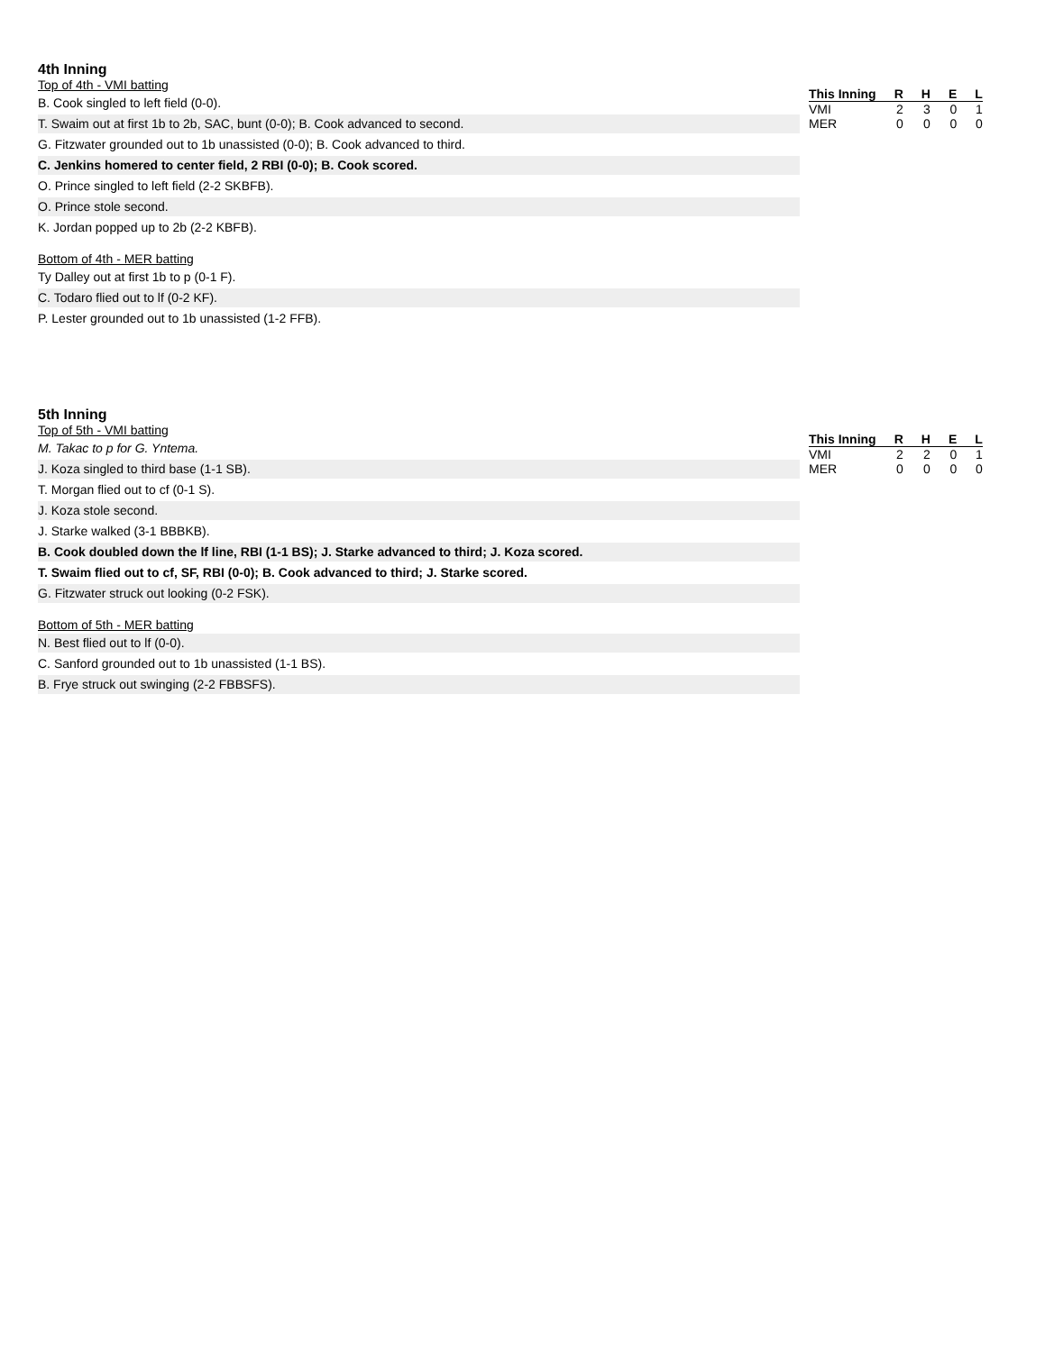4th Inning
Top of 4th - VMI batting
B. Cook singled to left field (0-0).
T. Swaim out at first 1b to 2b, SAC, bunt (0-0); B. Cook advanced to second.
G. Fitzwater grounded out to 1b unassisted (0-0); B. Cook advanced to third.
C. Jenkins homered to center field, 2 RBI (0-0); B. Cook scored.
O. Prince singled to left field (2-2 SKBFB).
O. Prince stole second.
K. Jordan popped up to 2b (2-2 KBFB).
Bottom of 4th - MER batting
Ty Dalley out at first 1b to p (0-1 F).
C. Todaro flied out to lf (0-2 KF).
P. Lester grounded out to 1b unassisted (1-2 FFB).
| This Inning | R | H | E | L |
| --- | --- | --- | --- | --- |
| VMI | 2 | 3 | 0 | 1 |
| MER | 0 | 0 | 0 | 0 |
5th Inning
Top of 5th - VMI batting
M. Takac to p for G. Yntema.
J. Koza singled to third base (1-1 SB).
T. Morgan flied out to cf (0-1 S).
J. Koza stole second.
J. Starke walked (3-1 BBBKB).
B. Cook doubled down the lf line, RBI (1-1 BS); J. Starke advanced to third; J. Koza scored.
T. Swaim flied out to cf, SF, RBI (0-0); B. Cook advanced to third; J. Starke scored.
G. Fitzwater struck out looking (0-2 FSK).
Bottom of 5th - MER batting
N. Best flied out to lf (0-0).
C. Sanford grounded out to 1b unassisted (1-1 BS).
B. Frye struck out swinging (2-2 FBBSFS).
| This Inning | R | H | E | L |
| --- | --- | --- | --- | --- |
| VMI | 2 | 2 | 0 | 1 |
| MER | 0 | 0 | 0 | 0 |